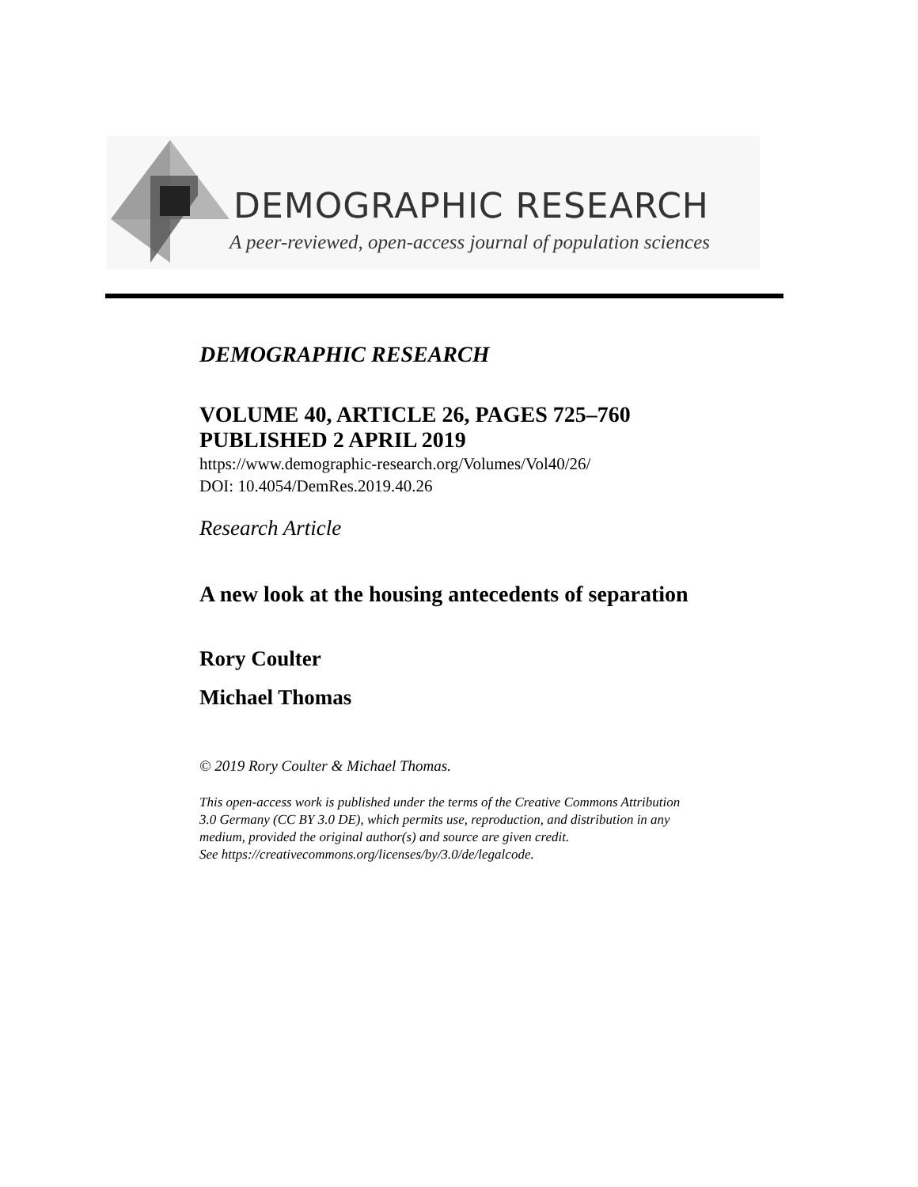DEMOGRAPHIC RESEARCH
A peer-reviewed, open-access journal of population sciences
DEMOGRAPHIC RESEARCH
VOLUME 40, ARTICLE 26, PAGES 725–760
PUBLISHED 2 APRIL 2019
https://www.demographic-research.org/Volumes/Vol40/26/
DOI: 10.4054/DemRes.2019.40.26
Research Article
A new look at the housing antecedents of separation
Rory Coulter
Michael Thomas
© 2019 Rory Coulter & Michael Thomas.
This open-access work is published under the terms of the Creative Commons Attribution 3.0 Germany (CC BY 3.0 DE), which permits use, reproduction, and distribution in any medium, provided the original author(s) and source are given credit.
See https://creativecommons.org/licenses/by/3.0/de/legalcode.